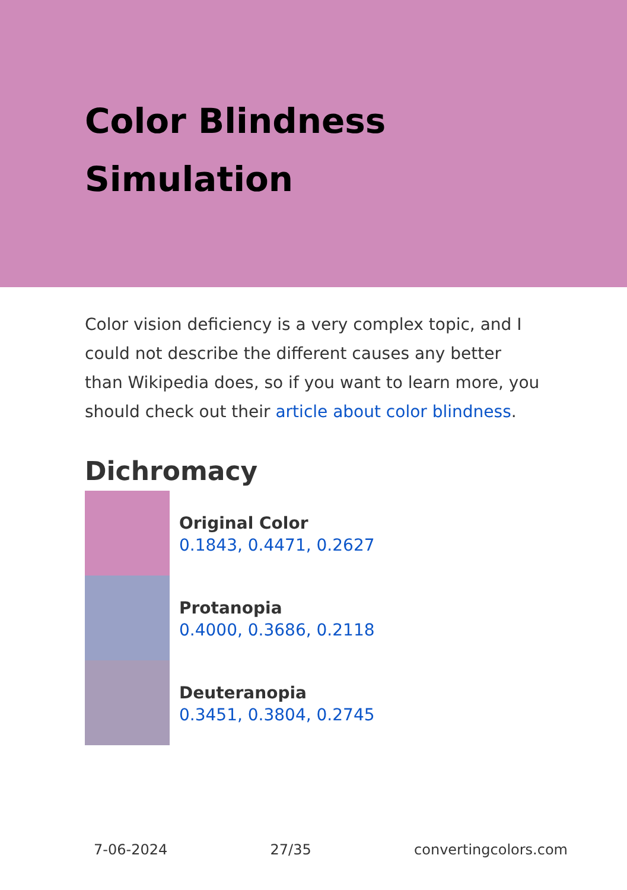Color Blindness Simulation
Color vision deficiency is a very complex topic, and I could not describe the different causes any better than Wikipedia does, so if you want to learn more, you should check out their article about color blindness.
Dichromacy
Original Color
0.1843, 0.4471, 0.2627
Protanopia
0.4000, 0.3686, 0.2118
Deuteranopia
0.3451, 0.3804, 0.2745
7-06-2024 27/35 convertingcolors.com